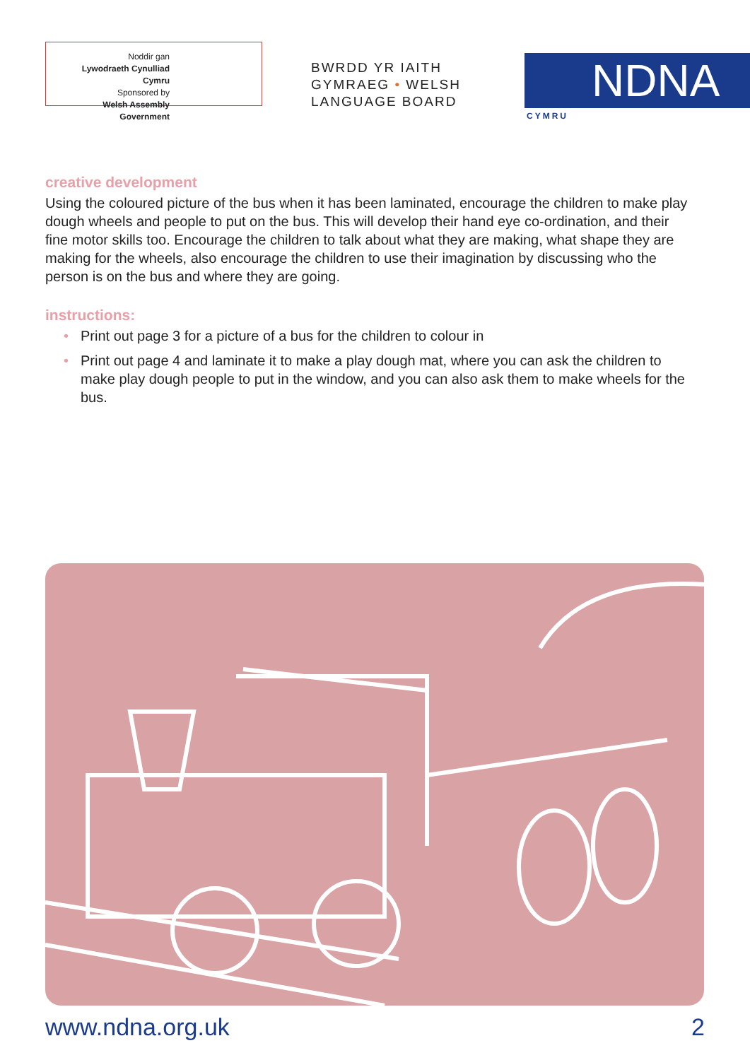Noddir gan
Lywodraeth Cynulliad Cymru
Sponsored by
Welsh Assembly Government
BWRDD YR IAITH
GYMRAEG • WELSH
LANGUAGE BOARD
NDNA
CYMRU
creative development
Using the coloured picture of the bus when it has been laminated, encourage the children to make play dough wheels and people to put on the bus. This will develop their hand eye co-ordination, and their fine motor skills too. Encourage the children to talk about what they are making, what shape they are making for the wheels, also encourage the children to use their imagination by discussing who the person is on the bus and where they are going.
instructions:
• Print out page 3 for a picture of a bus for the children to colour in
• Print out page 4 and laminate it to make a play dough mat, where you can ask the children to make play dough people to put in the window, and you can also ask them to make wheels for the bus.
www.ndna.org.uk 2